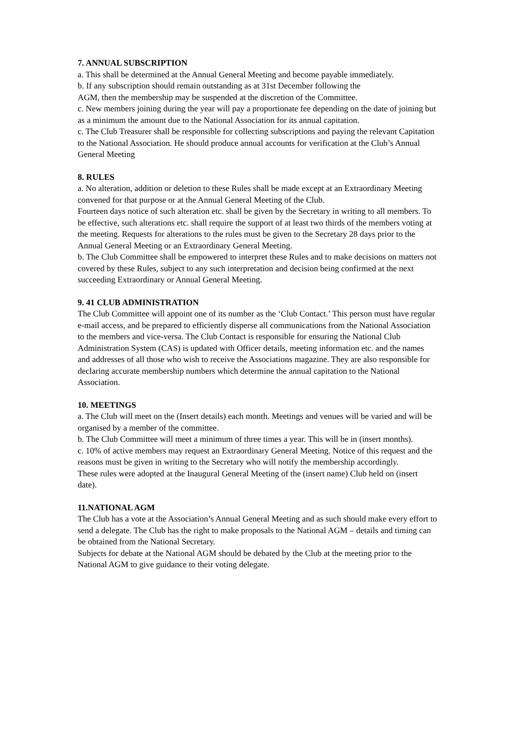7. ANNUAL SUBSCRIPTION
a. This shall be determined at the Annual General Meeting and become payable immediately.
b. If any subscription should remain outstanding as at 31st December following the
AGM, then the membership may be suspended at the discretion of the Committee.
c. New members joining during the year will pay a proportionate fee depending on the date of joining but as a minimum the amount due to the National Association for its annual capitation.
c. The Club Treasurer shall be responsible for collecting subscriptions and paying the relevant Capitation to the National Association. He should produce annual accounts for verification at the Club’s Annual General Meeting
8. RULES
a. No alteration, addition or deletion to these Rules shall be made except at an Extraordinary Meeting convened for that purpose or at the Annual General Meeting of the Club.
Fourteen days notice of such alteration etc. shall be given by the Secretary in writing to all members. To be effective, such alterations etc. shall require the support of at least two thirds of the members voting at the meeting. Requests for alterations to the rules must be given to the Secretary 28 days prior to the Annual General Meeting or an Extraordinary General Meeting.
b. The Club Committee shall be empowered to interpret these Rules and to make decisions on matters not covered by these Rules, subject to any such interpretation and decision being confirmed at the next succeeding Extraordinary or Annual General Meeting.
9. 41 CLUB ADMINISTRATION
The Club Committee will appoint one of its number as the ‘Club Contact.’ This person must have regular e-mail access, and be prepared to efficiently disperse all communications from the National Association to the members and vice-versa. The Club Contact is responsible for ensuring the National Club Administration System (CAS) is updated with Officer details, meeting information etc. and the names and addresses of all those who wish to receive the Associations magazine. They are also responsible for declaring accurate membership numbers which determine the annual capitation to the National Association.
10. MEETINGS
a. The Club will meet on the (Insert details) each month. Meetings and venues will be varied and will be organised by a member of the committee.
b. The Club Committee will meet a minimum of three times a year. This will be in (insert months).
c. 10% of active members may request an Extraordinary General Meeting. Notice of this request and the reasons must be given in writing to the Secretary who will notify the membership accordingly.
These rules were adopted at the Inaugural General Meeting of the (insert name) Club held on (insert date).
11.NATIONAL AGM
The Club has a vote at the Association’s Annual General Meeting and as such should make every effort to send a delegate. The Club has the right to make proposals to the National AGM – details and timing can be obtained from the National Secretary.
Subjects for debate at the National AGM should be debated by the Club at the meeting prior to the National AGM to give guidance to their voting delegate.